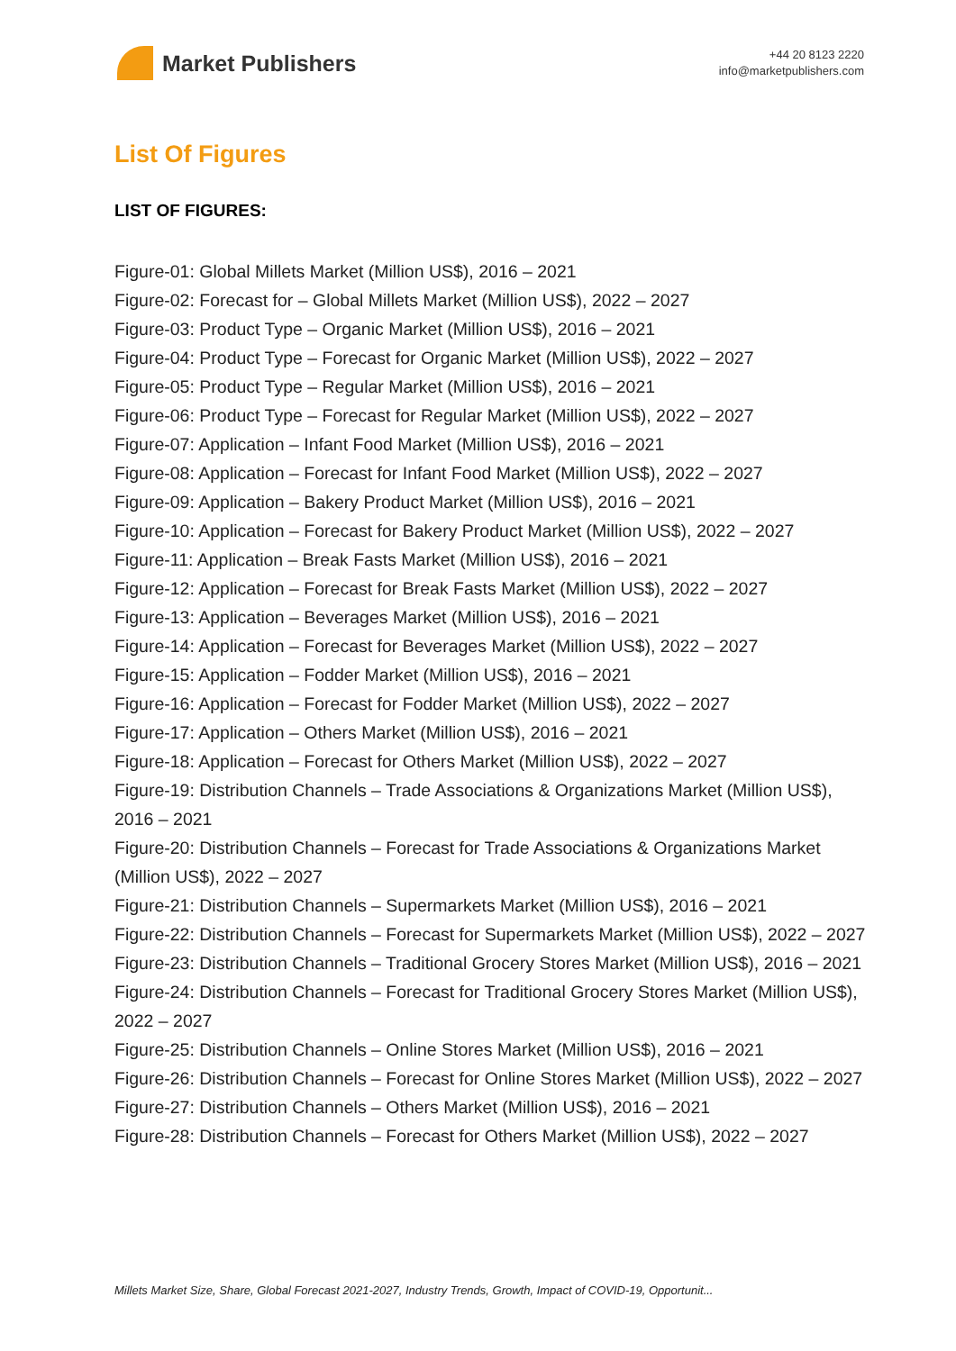Market Publishers
+44 20 8123 2220
info@marketpublishers.com
List Of Figures
LIST OF FIGURES:
Figure-01: Global Millets Market (Million US$), 2016 – 2021
Figure-02: Forecast for – Global Millets Market (Million US$), 2022 – 2027
Figure-03: Product Type – Organic Market (Million US$), 2016 – 2021
Figure-04: Product Type – Forecast for Organic Market (Million US$), 2022 – 2027
Figure-05: Product Type – Regular Market (Million US$), 2016 – 2021
Figure-06: Product Type – Forecast for Regular Market (Million US$), 2022 – 2027
Figure-07: Application – Infant Food Market (Million US$), 2016 – 2021
Figure-08: Application – Forecast for Infant Food Market (Million US$), 2022 – 2027
Figure-09: Application – Bakery Product Market (Million US$), 2016 – 2021
Figure-10: Application – Forecast for Bakery Product Market (Million US$), 2022 – 2027
Figure-11: Application – Break Fasts Market (Million US$), 2016 – 2021
Figure-12: Application – Forecast for Break Fasts Market (Million US$), 2022 – 2027
Figure-13: Application – Beverages Market (Million US$), 2016 – 2021
Figure-14: Application – Forecast for Beverages Market (Million US$), 2022 – 2027
Figure-15: Application – Fodder Market (Million US$), 2016 – 2021
Figure-16: Application – Forecast for Fodder Market (Million US$), 2022 – 2027
Figure-17: Application – Others Market (Million US$), 2016 – 2021
Figure-18: Application – Forecast for Others Market (Million US$), 2022 – 2027
Figure-19: Distribution Channels – Trade Associations & Organizations Market (Million US$), 2016 – 2021
Figure-20: Distribution Channels – Forecast for Trade Associations & Organizations Market (Million US$), 2022 – 2027
Figure-21: Distribution Channels – Supermarkets Market (Million US$), 2016 – 2021
Figure-22: Distribution Channels – Forecast for Supermarkets Market (Million US$), 2022 – 2027
Figure-23: Distribution Channels – Traditional Grocery Stores Market (Million US$), 2016 – 2021
Figure-24: Distribution Channels – Forecast for Traditional Grocery Stores Market (Million US$), 2022 – 2027
Figure-25: Distribution Channels – Online Stores Market (Million US$), 2016 – 2021
Figure-26: Distribution Channels – Forecast for Online Stores Market (Million US$), 2022 – 2027
Figure-27: Distribution Channels – Others Market (Million US$), 2016 – 2021
Figure-28: Distribution Channels – Forecast for Others Market (Million US$), 2022 – 2027
Millets Market Size, Share, Global Forecast 2021-2027, Industry Trends, Growth, Impact of COVID-19, Opportunit...